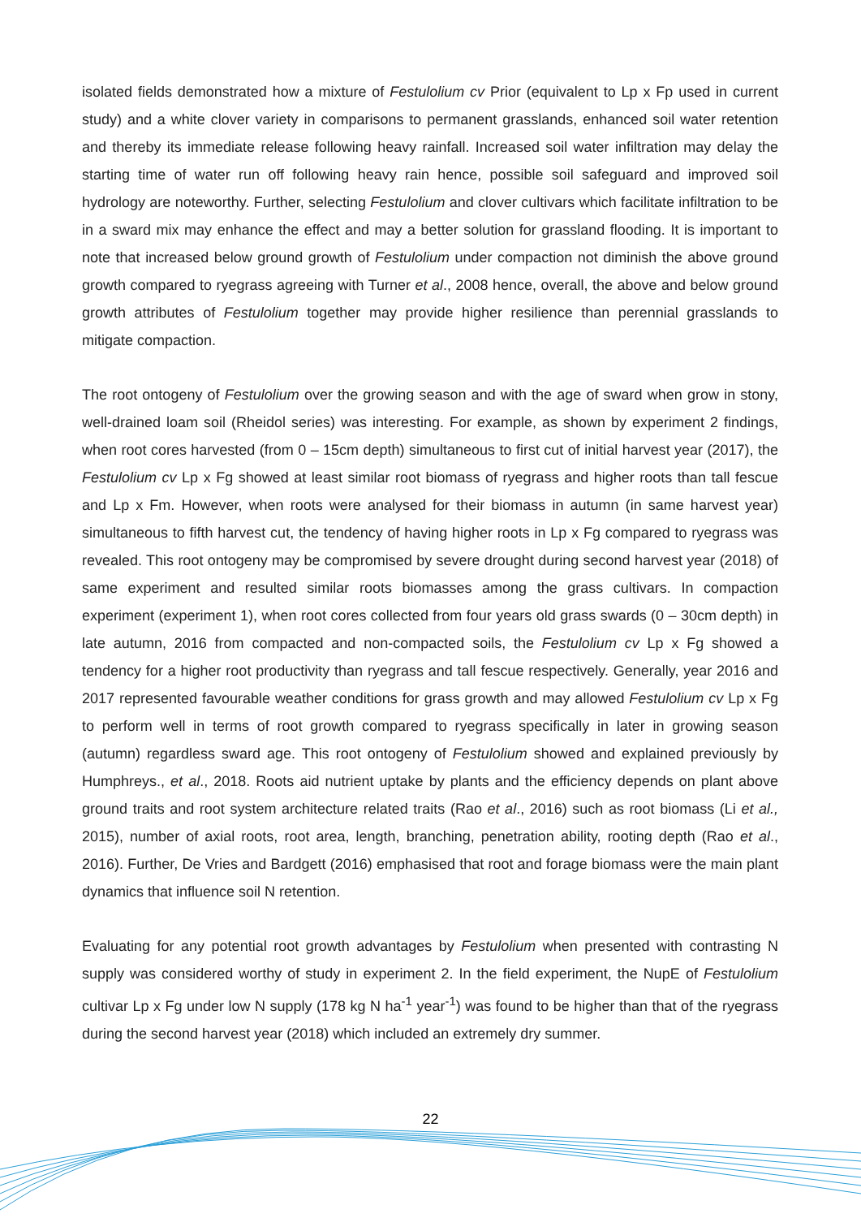isolated fields demonstrated how a mixture of Festulolium cv Prior (equivalent to Lp x Fp used in current study) and a white clover variety in comparisons to permanent grasslands, enhanced soil water retention and thereby its immediate release following heavy rainfall. Increased soil water infiltration may delay the starting time of water run off following heavy rain hence, possible soil safeguard and improved soil hydrology are noteworthy. Further, selecting Festulolium and clover cultivars which facilitate infiltration to be in a sward mix may enhance the effect and may a better solution for grassland flooding. It is important to note that increased below ground growth of Festulolium under compaction not diminish the above ground growth compared to ryegrass agreeing with Turner et al., 2008 hence, overall, the above and below ground growth attributes of Festulolium together may provide higher resilience than perennial grasslands to mitigate compaction.
The root ontogeny of Festulolium over the growing season and with the age of sward when grow in stony, well-drained loam soil (Rheidol series) was interesting. For example, as shown by experiment 2 findings, when root cores harvested (from 0 – 15cm depth) simultaneous to first cut of initial harvest year (2017), the Festulolium cv Lp x Fg showed at least similar root biomass of ryegrass and higher roots than tall fescue and Lp x Fm. However, when roots were analysed for their biomass in autumn (in same harvest year) simultaneous to fifth harvest cut, the tendency of having higher roots in Lp x Fg compared to ryegrass was revealed. This root ontogeny may be compromised by severe drought during second harvest year (2018) of same experiment and resulted similar roots biomasses among the grass cultivars. In compaction experiment (experiment 1), when root cores collected from four years old grass swards (0 – 30cm depth) in late autumn, 2016 from compacted and non-compacted soils, the Festulolium cv Lp x Fg showed a tendency for a higher root productivity than ryegrass and tall fescue respectively. Generally, year 2016 and 2017 represented favourable weather conditions for grass growth and may allowed Festulolium cv Lp x Fg to perform well in terms of root growth compared to ryegrass specifically in later in growing season (autumn) regardless sward age. This root ontogeny of Festulolium showed and explained previously by Humphreys., et al., 2018. Roots aid nutrient uptake by plants and the efficiency depends on plant above ground traits and root system architecture related traits (Rao et al., 2016) such as root biomass (Li et al., 2015), number of axial roots, root area, length, branching, penetration ability, rooting depth (Rao et al., 2016). Further, De Vries and Bardgett (2016) emphasised that root and forage biomass were the main plant dynamics that influence soil N retention.
Evaluating for any potential root growth advantages by Festulolium when presented with contrasting N supply was considered worthy of study in experiment 2. In the field experiment, the NupE of Festulolium cultivar Lp x Fg under low N supply (178 kg N ha<sup>-1</sup> year<sup>-1</sup>) was found to be higher than that of the ryegrass during the second harvest year (2018) which included an extremely dry summer.
22